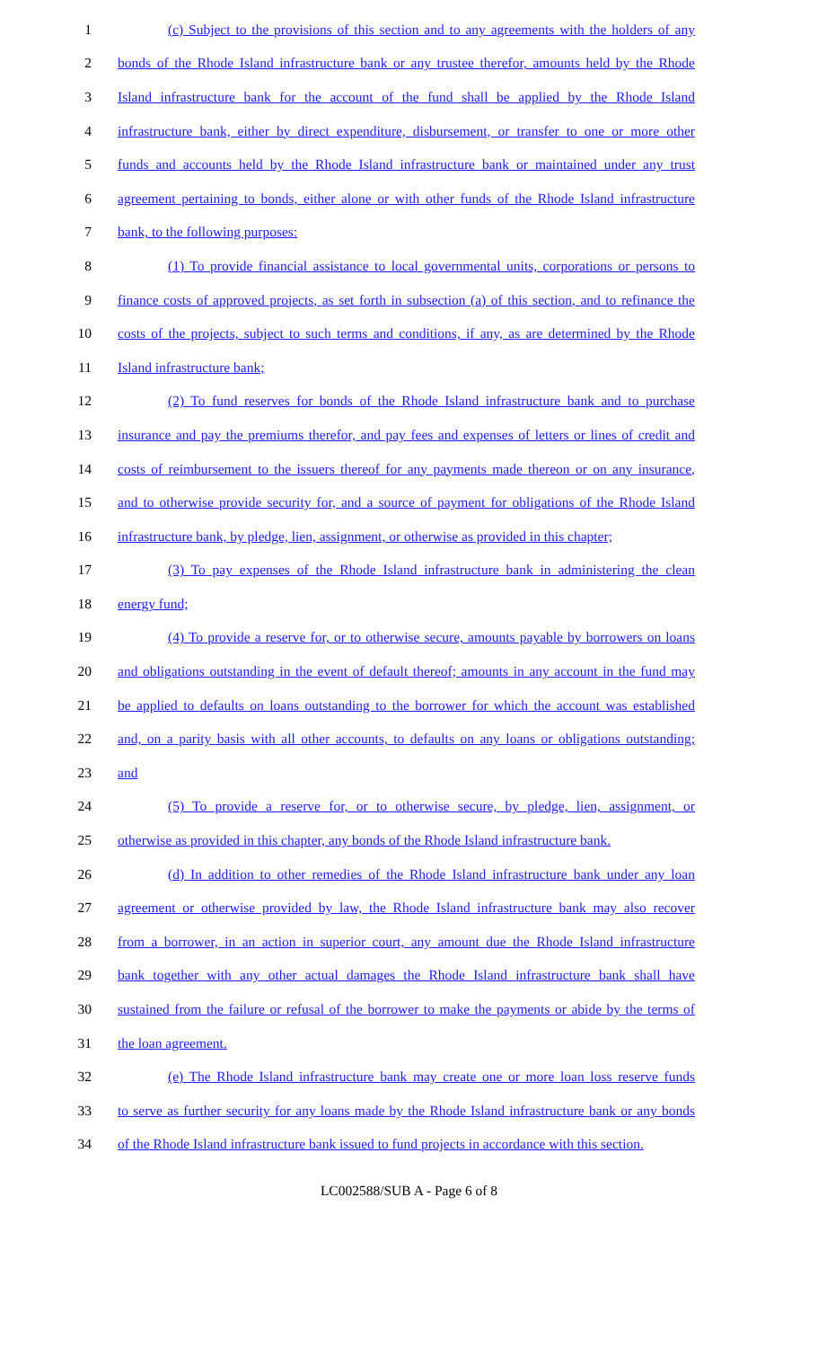1 (c) Subject to the provisions of this section and to any agreements with the holders of any
2 bonds of the Rhode Island infrastructure bank or any trustee therefor, amounts held by the Rhode
3 Island infrastructure bank for the account of the fund shall be applied by the Rhode Island
4 infrastructure bank, either by direct expenditure, disbursement, or transfer to one or more other
5 funds and accounts held by the Rhode Island infrastructure bank or maintained under any trust
6 agreement pertaining to bonds, either alone or with other funds of the Rhode Island infrastructure
7 bank, to the following purposes:
8 (1) To provide financial assistance to local governmental units, corporations or persons to
9 finance costs of approved projects, as set forth in subsection (a) of this section, and to refinance the
10 costs of the projects, subject to such terms and conditions, if any, as are determined by the Rhode
11 Island infrastructure bank;
12 (2) To fund reserves for bonds of the Rhode Island infrastructure bank and to purchase
13 insurance and pay the premiums therefor, and pay fees and expenses of letters or lines of credit and
14 costs of reimbursement to the issuers thereof for any payments made thereon or on any insurance,
15 and to otherwise provide security for, and a source of payment for obligations of the Rhode Island
16 infrastructure bank, by pledge, lien, assignment, or otherwise as provided in this chapter;
17 (3) To pay expenses of the Rhode Island infrastructure bank in administering the clean
18 energy fund;
19 (4) To provide a reserve for, or to otherwise secure, amounts payable by borrowers on loans
20 and obligations outstanding in the event of default thereof; amounts in any account in the fund may
21 be applied to defaults on loans outstanding to the borrower for which the account was established
22 and, on a parity basis with all other accounts, to defaults on any loans or obligations outstanding;
23 and
24 (5) To provide a reserve for, or to otherwise secure, by pledge, lien, assignment, or
25 otherwise as provided in this chapter, any bonds of the Rhode Island infrastructure bank.
26 (d) In addition to other remedies of the Rhode Island infrastructure bank under any loan
27 agreement or otherwise provided by law, the Rhode Island infrastructure bank may also recover
28 from a borrower, in an action in superior court, any amount due the Rhode Island infrastructure
29 bank together with any other actual damages the Rhode Island infrastructure bank shall have
30 sustained from the failure or refusal of the borrower to make the payments or abide by the terms of
31 the loan agreement.
32 (e) The Rhode Island infrastructure bank may create one or more loan loss reserve funds
33 to serve as further security for any loans made by the Rhode Island infrastructure bank or any bonds
34 of the Rhode Island infrastructure bank issued to fund projects in accordance with this section.
LC002588/SUB A - Page 6 of 8